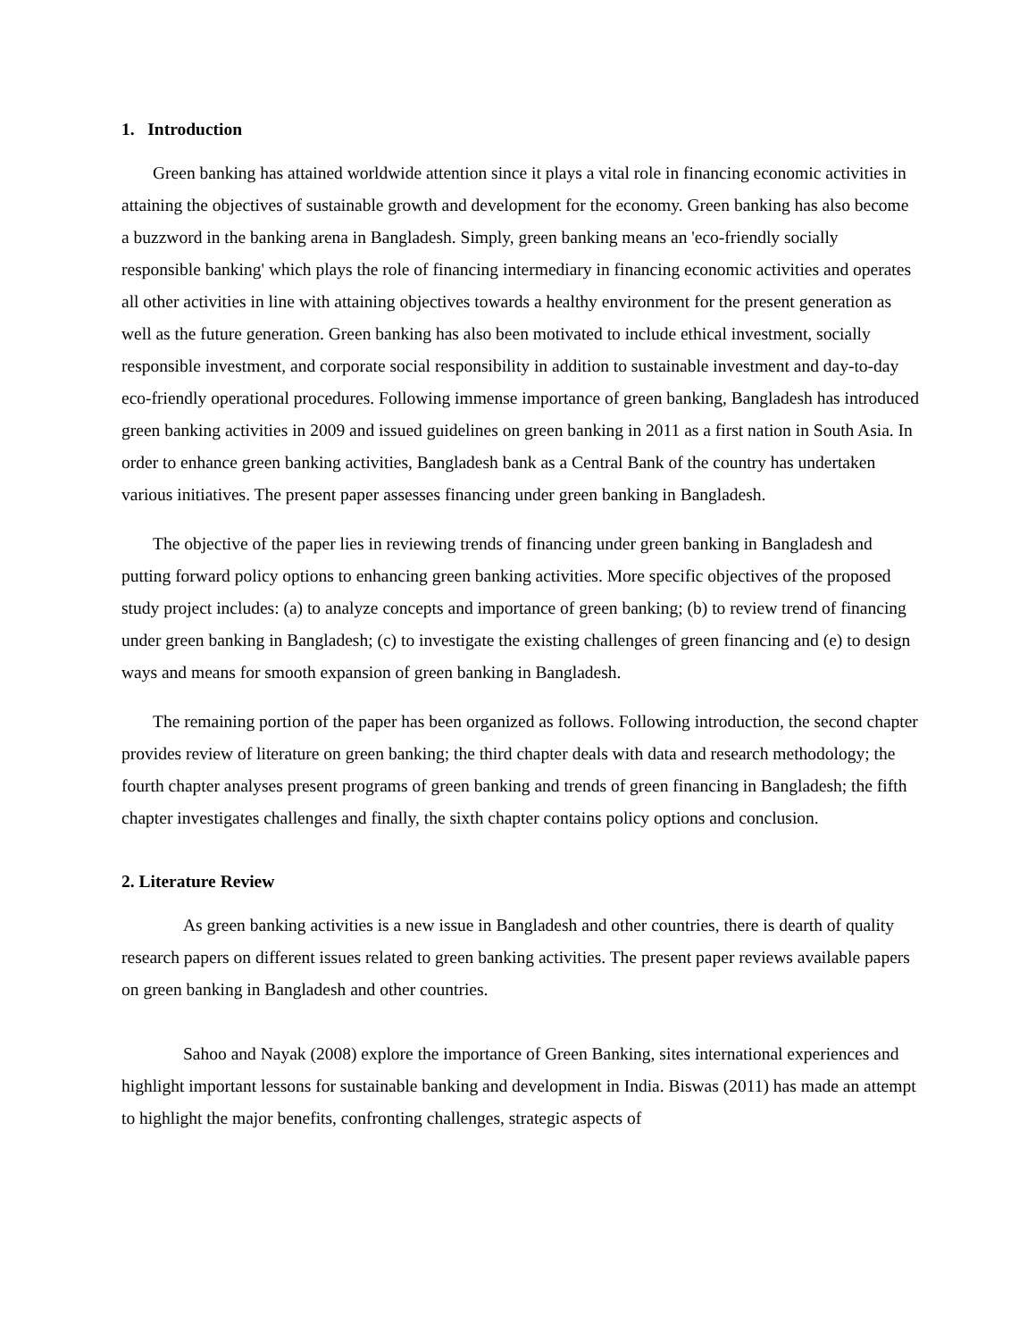1. Introduction
Green banking has attained worldwide attention since it plays a vital role in financing economic activities in attaining the objectives of sustainable growth and development for the economy. Green banking has also become a buzzword in the banking arena in Bangladesh. Simply, green banking means an 'eco-friendly socially responsible banking' which plays the role of financing intermediary in financing economic activities and operates all other activities in line with attaining objectives towards a healthy environment for the present generation as well as the future generation. Green banking has also been motivated to include ethical investment, socially responsible investment, and corporate social responsibility in addition to sustainable investment and day-to-day eco-friendly operational procedures. Following immense importance of green banking, Bangladesh has introduced green banking activities in 2009 and issued guidelines on green banking in 2011 as a first nation in South Asia. In order to enhance green banking activities, Bangladesh bank as a Central Bank of the country has undertaken various initiatives. The present paper assesses financing under green banking in Bangladesh.
The objective of the paper lies in reviewing trends of financing under green banking in Bangladesh and putting forward policy options to enhancing green banking activities. More specific objectives of the proposed study project includes: (a) to analyze concepts and importance of green banking; (b) to review trend of financing under green banking in Bangladesh; (c) to investigate the existing challenges of green financing and (e) to design ways and means for smooth expansion of green banking in Bangladesh.
The remaining portion of the paper has been organized as follows. Following introduction, the second chapter provides review of literature on green banking; the third chapter deals with data and research methodology; the fourth chapter analyses present programs of green banking and trends of green financing in Bangladesh; the fifth chapter investigates challenges and finally, the sixth chapter contains policy options and conclusion.
2. Literature Review
As green banking activities is a new issue in Bangladesh and other countries, there is dearth of quality research papers on different issues related to green banking activities. The present paper reviews available papers on green banking in Bangladesh and other countries.
Sahoo and Nayak (2008) explore the importance of Green Banking, sites international experiences and highlight important lessons for sustainable banking and development in India. Biswas (2011) has made an attempt to highlight the major benefits, confronting challenges, strategic aspects of